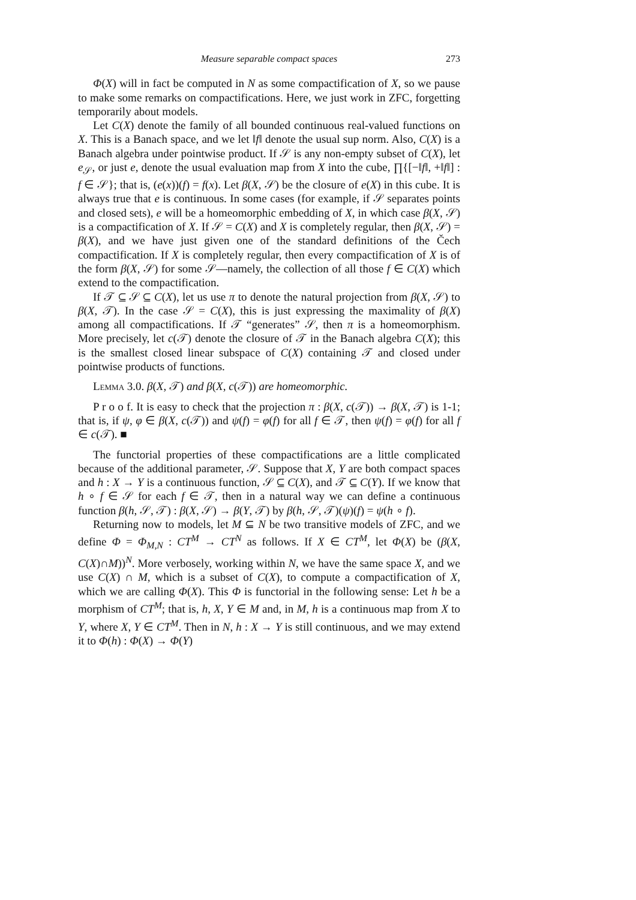Measure separable compact spaces 273
Φ(X) will in fact be computed in N as some compactification of X, so we pause to make some remarks on compactifications. Here, we just work in ZFC, forgetting temporarily about models.
Let C(X) denote the family of all bounded continuous real-valued functions on X. This is a Banach space, and we let ‖f‖ denote the usual sup norm. Also, C(X) is a Banach algebra under pointwise product. If 𝒮 is any non-empty subset of C(X), let e<sub>𝒮</sub>, or just e, denote the usual evaluation map from X into the cube, ∏{[−‖f‖, +‖f‖] : f ∈ 𝒮}; that is, (e(x))(f) = f(x). Let β(X, 𝒮) be the closure of e(X) in this cube. It is always true that e is continuous. In some cases (for example, if 𝒮 separates points and closed sets), e will be a homeomorphic embedding of X, in which case β(X, 𝒮) is a compactification of X. If 𝒮 = C(X) and X is completely regular, then β(X, 𝒮) = β(X), and we have just given one of the standard definitions of the Čech compactification. If X is completely regular, then every compactification of X is of the form β(X, 𝒮) for some 𝒮—namely, the collection of all those f ∈ C(X) which extend to the compactification.
If 𝒯 ⊆ 𝒮 ⊆ C(X), let us use π to denote the natural projection from β(X, 𝒮) to β(X, 𝒯). In the case 𝒮 = C(X), this is just expressing the maximality of β(X) among all compactifications. If 𝒯 “generates” 𝒮, then π is a homeomorphism. More precisely, let c(𝒯) denote the closure of 𝒯 in the Banach algebra C(X); this is the smallest closed linear subspace of C(X) containing 𝒯 and closed under pointwise products of functions.
Lemma 3.0. β(X, 𝒯) and β(X, c(𝒯)) are homeomorphic.
P r o o f. It is easy to check that the projection π : β(X, c(𝒯)) → β(X, 𝒯) is 1-1; that is, if ψ, φ ∈ β(X, c(𝒯)) and ψ(f) = φ(f) for all f ∈ 𝒯, then ψ(f) = φ(f) for all f ∈ c(𝒯). ■
The functorial properties of these compactifications are a little complicated because of the additional parameter, 𝒮. Suppose that X, Y are both compact spaces and h : X → Y is a continuous function, 𝒮 ⊆ C(X), and 𝒯 ⊆ C(Y). If we know that h ∘ f ∈ 𝒮 for each f ∈ 𝒯, then in a natural way we can define a continuous function β(h, 𝒮, 𝒯) : β(X, 𝒮) → β(Y, 𝒯) by β(h, 𝒮, 𝒯)(ψ)(f) = ψ(h ∘ f).
Returning now to models, let M ⊆ N be two transitive models of ZFC, and we define Φ = Φ<sub>M,N</sub> : CT<sup>M</sup> → CT<sup>N</sup> as follows. If X ∈ CT<sup>M</sup>, let Φ(X) be (β(X, C(X)∩M))<sup>N</sup>. More verbosely, working within N, we have the same space X, and we use C(X) ∩ M, which is a subset of C(X), to compute a compactification of X, which we are calling Φ(X). This Φ is functorial in the following sense: Let h be a morphism of CT<sup>M</sup>; that is, h, X, Y ∈ M and, in M, h is a continuous map from X to Y, where X, Y ∈ CT<sup>M</sup>. Then in N, h : X → Y is still continuous, and we may extend it to Φ(h) : Φ(X) → Φ(Y)